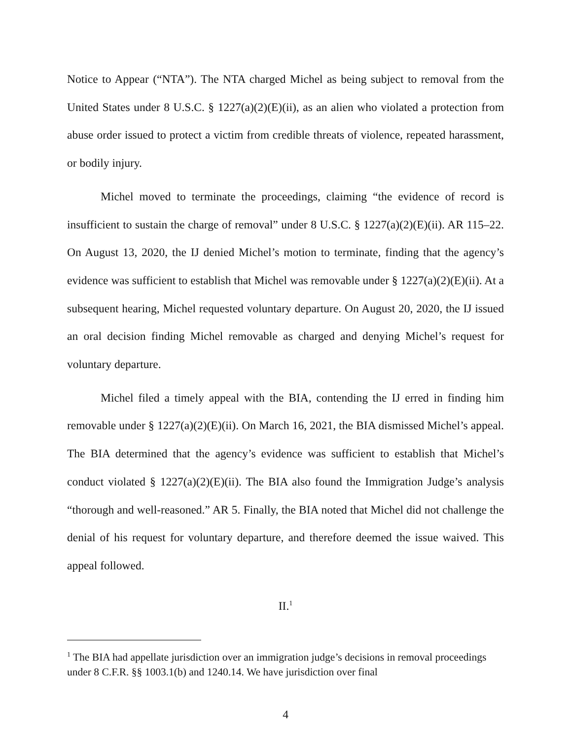Notice to Appear (“NTA”). The NTA charged Michel as being subject to removal from the United States under 8 U.S.C. § 1227(a)(2)(E)(ii), as an alien who violated a protection from abuse order issued to protect a victim from credible threats of violence, repeated harassment, or bodily injury.
Michel moved to terminate the proceedings, claiming “the evidence of record is insufficient to sustain the charge of removal” under 8 U.S.C. § 1227(a)(2)(E)(ii). AR 115–22. On August 13, 2020, the IJ denied Michel’s motion to terminate, finding that the agency’s evidence was sufficient to establish that Michel was removable under § 1227(a)(2)(E)(ii). At a subsequent hearing, Michel requested voluntary departure. On August 20, 2020, the IJ issued an oral decision finding Michel removable as charged and denying Michel’s request for voluntary departure.
Michel filed a timely appeal with the BIA, contending the IJ erred in finding him removable under § 1227(a)(2)(E)(ii). On March 16, 2021, the BIA dismissed Michel’s appeal. The BIA determined that the agency’s evidence was sufficient to establish that Michel’s conduct violated § 1227(a)(2)(E)(ii). The BIA also found the Immigration Judge’s analysis “thorough and well-reasoned.” AR 5. Finally, the BIA noted that Michel did not challenge the denial of his request for voluntary departure, and therefore deemed the issue waived. This appeal followed.
II.<sup>1</sup>
<sup>1</sup> The BIA had appellate jurisdiction over an immigration judge’s decisions in removal proceedings under 8 C.F.R. §§ 1003.1(b) and 1240.14. We have jurisdiction over final
4